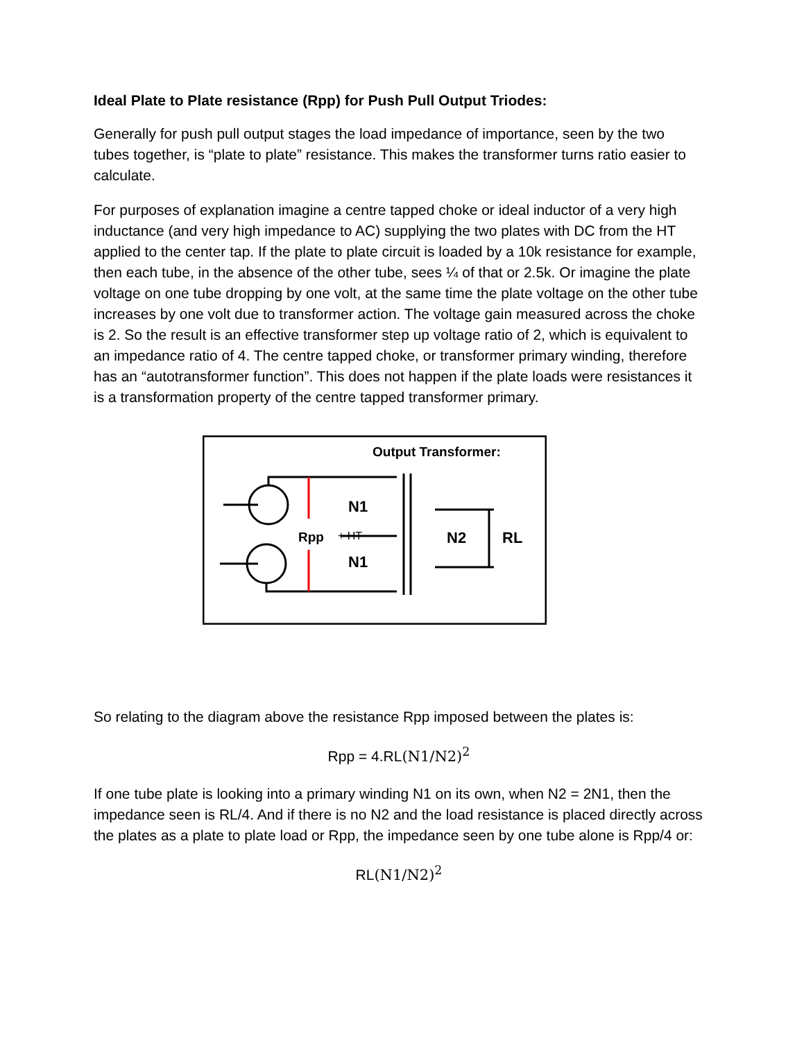Ideal Plate to Plate resistance (Rpp) for Push Pull Output Triodes:
Generally for push pull output stages the load impedance of importance, seen by the two tubes together, is “plate to plate” resistance. This makes the transformer turns ratio easier to calculate.
For purposes of explanation imagine a centre tapped choke or ideal inductor of a very high inductance (and very high impedance to AC) supplying the two plates with DC from the HT applied to the center tap. If the plate to plate circuit is loaded by a 10k resistance for example, then each tube, in the absence of the other tube, sees ¼ of that or 2.5k. Or imagine the plate voltage on one tube dropping by one volt, at the same time the plate voltage on the other tube increases by one volt due to transformer action. The voltage gain measured across the choke is 2. So the result is an effective transformer step up voltage ratio of 2, which is equivalent to an impedance ratio of 4. The centre tapped choke, or transformer primary winding, therefore has an “autotransformer function”. This does not happen if the plate loads were resistances it is a transformation property of the centre tapped transformer primary.
Output Transformer:
N1
N1
Rpp
+ HT
N2
RL
So relating to the diagram above the resistance Rpp imposed between the plates is:
Rpp = 4.RL(N1/N2)<sup>2</sup>
If one tube plate is looking into a primary winding N1 on its own, when N2 = 2N1, then the impedance seen is RL/4. And if there is no N2 and the load resistance is placed directly across the plates as a plate to plate load or Rpp, the impedance seen by one tube alone is Rpp/4 or:
RL(N1/N2)<sup>2</sup>